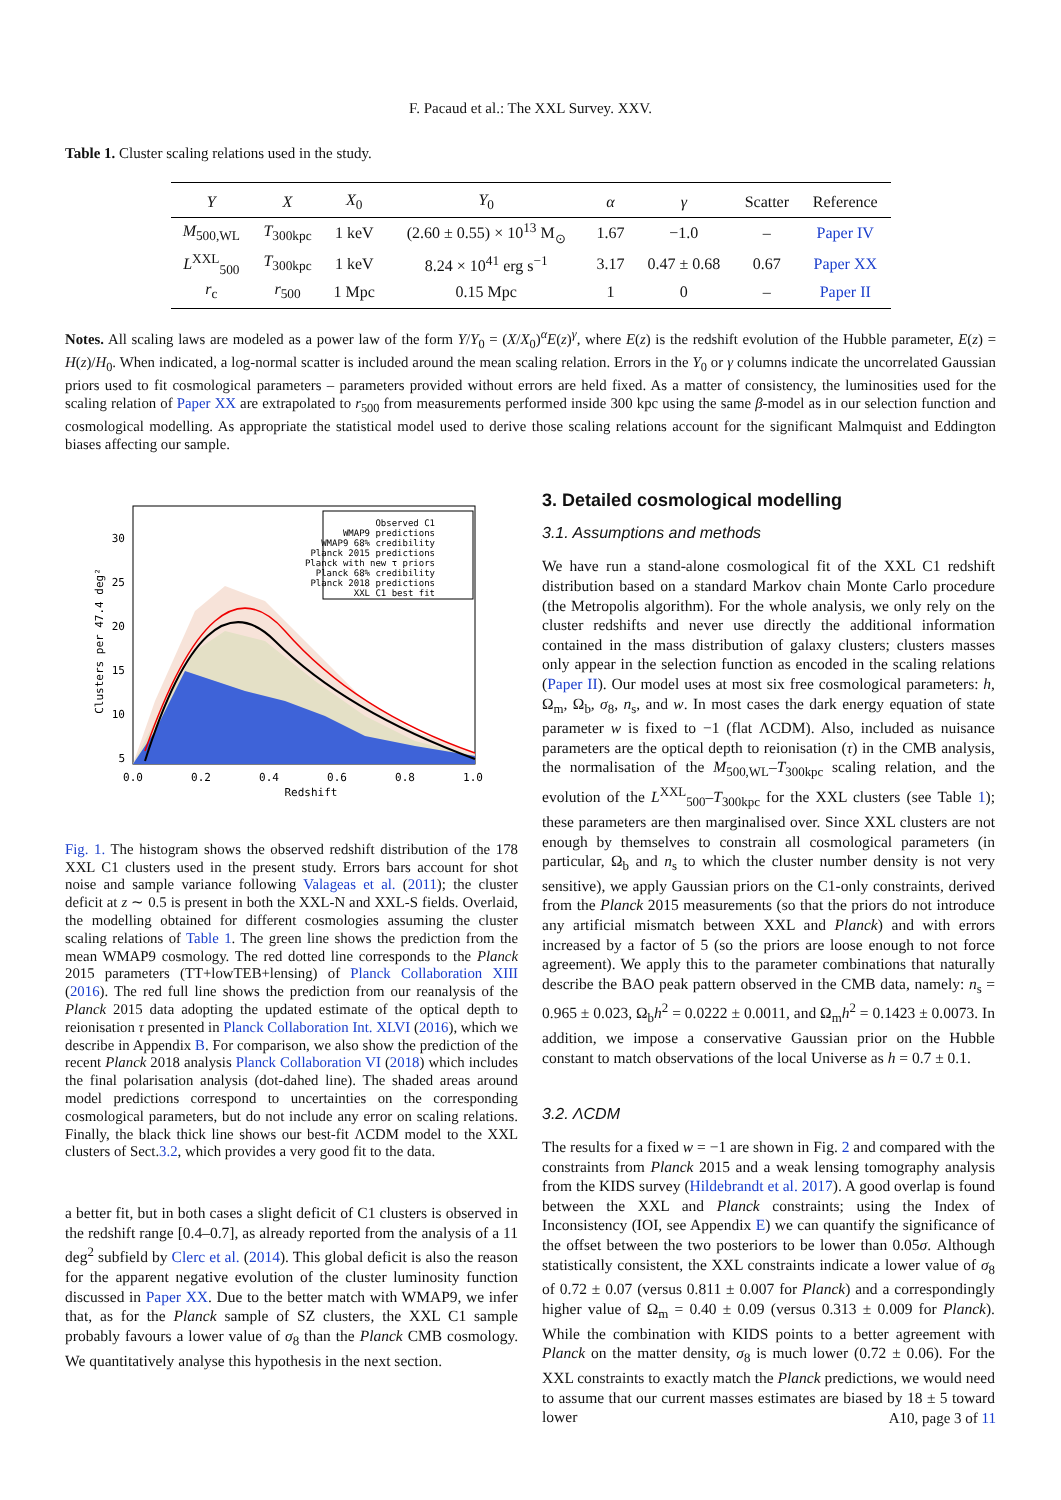F. Pacaud et al.: The XXL Survey. XXV.
Table 1. Cluster scaling relations used in the study.
| Y | X | X<sub>0</sub> | Y<sub>0</sub> | α | γ | Scatter | Reference |
| --- | --- | --- | --- | --- | --- | --- | --- |
| M<sub>500,WL</sub> | T<sub>300kpc</sub> | 1 keV | (2.60 ± 0.55) × 10<sup>13</sup> M<sub>⊙</sub> | 1.67 | −1.0 | – | Paper IV |
| L<sup>XXL</sup><sub>500</sub> | T<sub>300kpc</sub> | 1 keV | 8.24 × 10<sup>41</sup> erg s<sup>−1</sup> | 3.17 | 0.47 ± 0.68 | 0.67 | Paper XX |
| r<sub>c</sub> | r<sub>500</sub> | 1 Mpc | 0.15 Mpc | 1 | 0 | – | Paper II |
Notes. All scaling laws are modeled as a power law of the form Y/Y<sub>0</sub> = (X/X<sub>0</sub>)<sup>α</sup>E(z)<sup>γ</sup>, where E(z) is the redshift evolution of the Hubble parameter, E(z) = H(z)/H<sub>0</sub>. When indicated, a log-normal scatter is included around the mean scaling relation. Errors in the Y<sub>0</sub> or γ columns indicate the uncorrelated Gaussian priors used to fit cosmological parameters – parameters provided without errors are held fixed. As a matter of consistency, the luminosities used for the scaling relation of Paper XX are extrapolated to r<sub>500</sub> from measurements performed inside 300 kpc using the same β-model as in our selection function and cosmological modelling. As appropriate the statistical model used to derive those scaling relations account for the significant Malmquist and Eddington biases affecting our sample.
Observed C1
WMAP9 predictions
WMAP9 68% credibility
Planck 2015 predictions
Planck with new τ priors
Planck 68% credibility
Planck 2018 predictions
XXL C1 best fit
30
25
20
15
10
5
0.0
0.2
0.4
0.6
0.8
1.0
Redshift
Clusters per 47.4 deg²
Fig. 1. The histogram shows the observed redshift distribution of the 178 XXL C1 clusters used in the present study. Errors bars account for shot noise and sample variance following Valageas et al. (2011); the cluster deficit at z ∼ 0.5 is present in both the XXL-N and XXL-S fields. Overlaid, the modelling obtained for different cosmologies assuming the cluster scaling relations of Table 1. The green line shows the prediction from the mean WMAP9 cosmology. The red dotted line corresponds to the Planck 2015 parameters (TT+lowTEB+lensing) of Planck Collaboration XIII (2016). The red full line shows the prediction from our reanalysis of the Planck 2015 data adopting the updated estimate of the optical depth to reionisation τ presented in Planck Collaboration Int. XLVI (2016), which we describe in Appendix B. For comparison, we also show the prediction of the recent Planck 2018 analysis Planck Collaboration VI (2018) which includes the final polarisation analysis (dot-dahed line). The shaded areas around model predictions correspond to uncertainties on the corresponding cosmological parameters, but do not include any error on scaling relations. Finally, the black thick line shows our best-fit ΛCDM model to the XXL clusters of Sect.3.2, which provides a very good fit to the data.
a better fit, but in both cases a slight deficit of C1 clusters is observed in the redshift range [0.4–0.7], as already reported from the analysis of a 11 deg<sup>2</sup> subfield by Clerc et al. (2014). This global deficit is also the reason for the apparent negative evolution of the cluster luminosity function discussed in Paper XX. Due to the better match with WMAP9, we infer that, as for the Planck sample of SZ clusters, the XXL C1 sample probably favours a lower value of σ<sub>8</sub> than the Planck CMB cosmology. We quantitatively analyse this hypothesis in the next section.
3. Detailed cosmological modelling
3.1. Assumptions and methods
We have run a stand-alone cosmological fit of the XXL C1 redshift distribution based on a standard Markov chain Monte Carlo procedure (the Metropolis algorithm). For the whole analysis, we only rely on the cluster redshifts and never use directly the additional information contained in the mass distribution of galaxy clusters; clusters masses only appear in the selection function as encoded in the scaling relations (Paper II). Our model uses at most six free cosmological parameters: h, Ω<sub>m</sub>, Ω<sub>b</sub>, σ<sub>8</sub>, n<sub>s</sub>, and w. In most cases the dark energy equation of state parameter w is fixed to −1 (flat ΛCDM). Also, included as nuisance parameters are the optical depth to reionisation (τ) in the CMB analysis, the normalisation of the M<sub>500,WL</sub>–T<sub>300kpc</sub> scaling relation, and the evolution of the L<sup>XXL</sup><sub>500</sub>–T<sub>300kpc</sub> for the XXL clusters (see Table 1); these parameters are then marginalised over. Since XXL clusters are not enough by themselves to constrain all cosmological parameters (in particular, Ω<sub>b</sub> and n<sub>s</sub> to which the cluster number density is not very sensitive), we apply Gaussian priors on the C1-only constraints, derived from the Planck 2015 measurements (so that the priors do not introduce any artificial mismatch between XXL and Planck) and with errors increased by a factor of 5 (so the priors are loose enough to not force agreement). We apply this to the parameter combinations that naturally describe the BAO peak pattern observed in the CMB data, namely: n<sub>s</sub> = 0.965 ± 0.023, Ω<sub>b</sub>h<sup>2</sup> = 0.0222 ± 0.0011, and Ω<sub>m</sub>h<sup>2</sup> = 0.1423 ± 0.0073. In addition, we impose a conservative Gaussian prior on the Hubble constant to match observations of the local Universe as h = 0.7 ± 0.1.
3.2. ΛCDM
The results for a fixed w = −1 are shown in Fig. 2 and compared with the constraints from Planck 2015 and a weak lensing tomography analysis from the KIDS survey (Hildebrandt et al. 2017). A good overlap is found between the XXL and Planck constraints; using the Index of Inconsistency (IOI, see Appendix E) we can quantify the significance of the offset between the two posteriors to be lower than 0.05σ. Although statistically consistent, the XXL constraints indicate a lower value of σ<sub>8</sub> of 0.72 ± 0.07 (versus 0.811 ± 0.007 for Planck) and a correspondingly higher value of Ω<sub>m</sub> = 0.40 ± 0.09 (versus 0.313 ± 0.009 for Planck). While the combination with KIDS points to a better agreement with Planck on the matter density, σ<sub>8</sub> is much lower (0.72 ± 0.06). For the XXL constraints to exactly match the Planck predictions, we would need to assume that our current masses estimates are biased by 18 ± 5 toward lower
A10, page 3 of 11